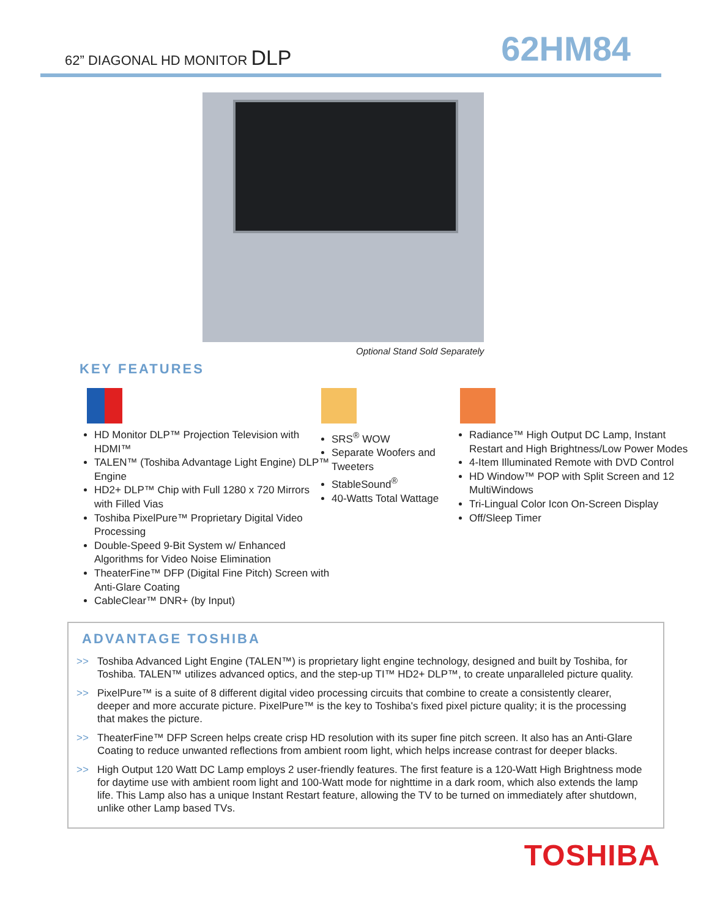62” DIAGONAL HD MONITOR DLP 62HM84
Optional Stand Sold Separately
KEY FEATURES
HD Monitor DLP™ Projection Television with HDMI™
TALEN™ (Toshiba Advantage Light Engine) DLP™ Engine
HD2+ DLP™ Chip with Full 1280 x 720 Mirrors with Filled Vias
Toshiba PixelPure™ Proprietary Digital Video Processing
Double-Speed 9-Bit System w/ Enhanced Algorithms for Video Noise Elimination
TheaterFine™ DFP (Digital Fine Pitch) Screen with Anti-Glare Coating
CableClear™ DNR+ (by Input)
SRS<sup>®</sup> WOW
Separate Woofers and Tweeters
StableSound<sup>®</sup>
40-Watts Total Wattage
Radiance™ High Output DC Lamp, Instant Restart and High Brightness/Low Power Modes
4-Item Illuminated Remote with DVD Control
HD Window™ POP with Split Screen and 12 MultiWindows
Tri-Lingual Color Icon On-Screen Display
Off/Sleep Timer
ADVANTAGE TOSHIBA
>> Toshiba Advanced Light Engine (TALEN™) is proprietary light engine technology, designed and built by Toshiba, for Toshiba. TALEN™ utilizes advanced optics, and the step-up TI™ HD2+ DLP™, to create unparalleled picture quality.
>> PixelPure™ is a suite of 8 different digital video processing circuits that combine to create a consistently clearer, deeper and more accurate picture. PixelPure™ is the key to Toshiba's fixed pixel picture quality; it is the processing that makes the picture.
>> TheaterFine™ DFP Screen helps create crisp HD resolution with its super fine pitch screen. It also has an Anti-Glare Coating to reduce unwanted reflections from ambient room light, which helps increase contrast for deeper blacks.
>> High Output 120 Watt DC Lamp employs 2 user-friendly features. The first feature is a 120-Watt High Brightness mode for daytime use with ambient room light and 100-Watt mode for nighttime in a dark room, which also extends the lamp life. This Lamp also has a unique Instant Restart feature, allowing the TV to be turned on immediately after shutdown, unlike other Lamp based TVs.
TOSHIBA